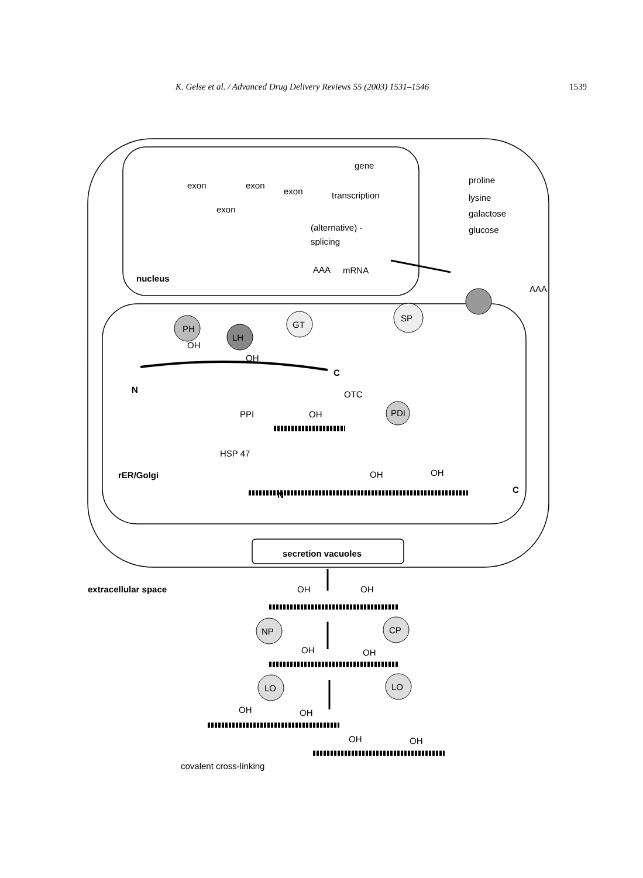K. Gelse et al. / Advanced Drug Delivery Reviews 55 (2003) 1531–1546 1539
gene
exon
exon
exon
exon
transcription
(alternative) -
splicing
AAA
mRNA
nucleus
proline
lysine
galactose
glucose
AAA
PH
LH
GT
SP
OH
OH
N
C
OTC
PDI
PPI
OH
HSP 47
rER/Golgi
OH
OH
N
C
secretion vacuoles
extracellular space
OH
OH
NP
CP
OH
OH
LO
LO
OH
OH
OH
OH
covalent cross-linking